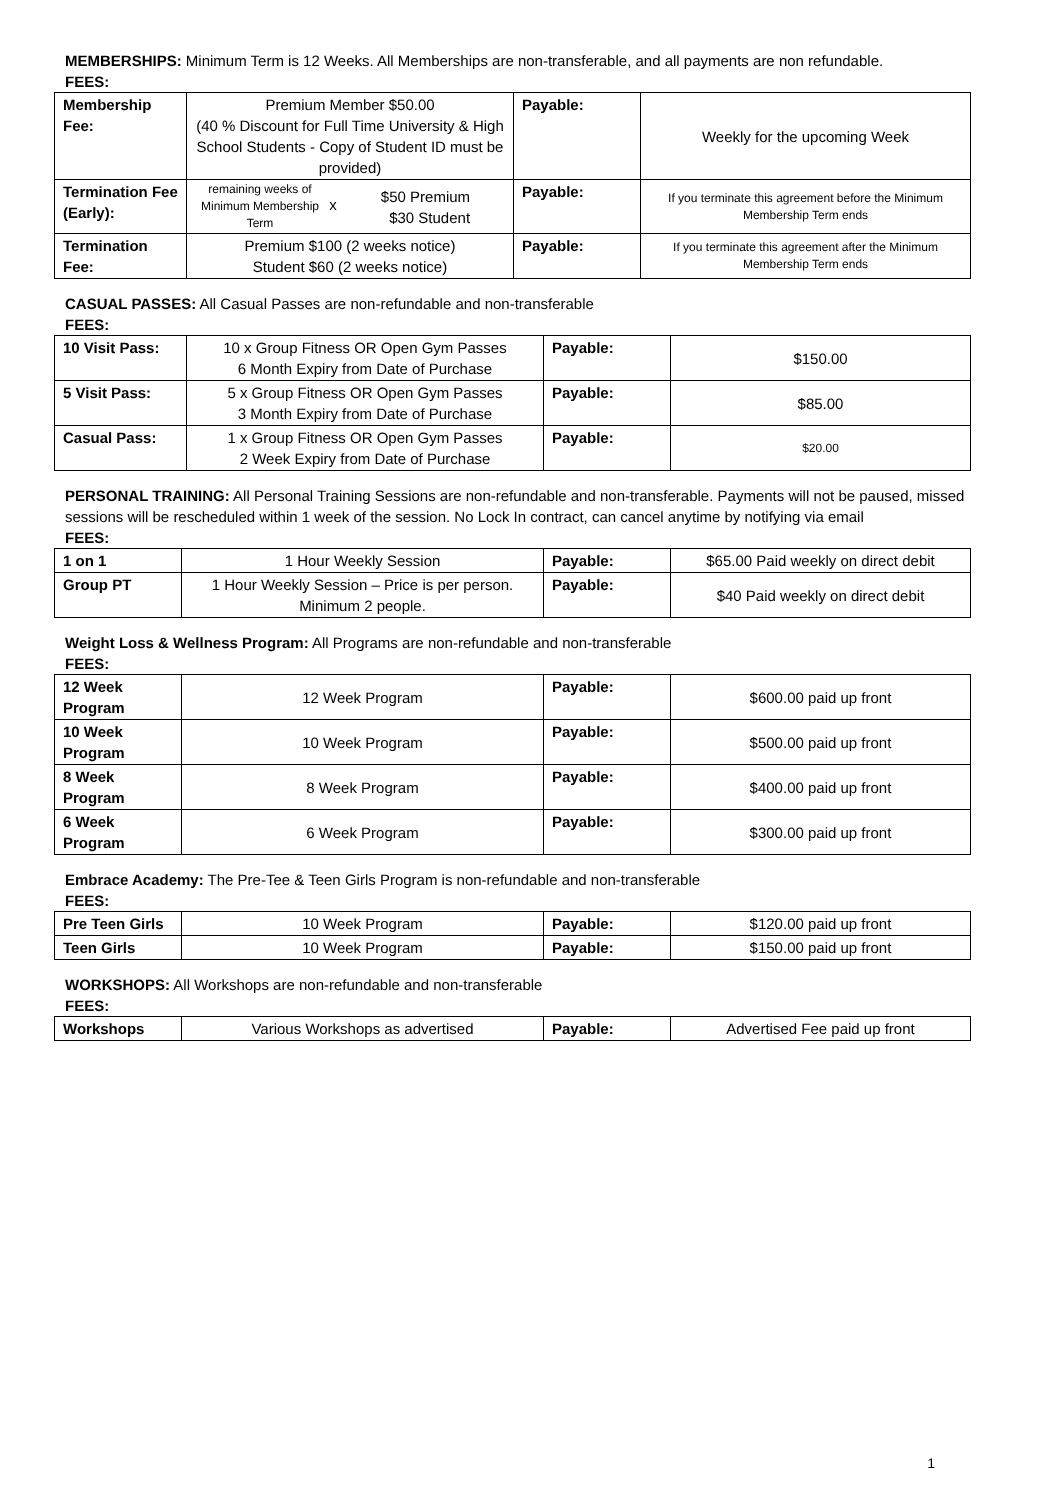MEMBERSHIPS: Minimum Term is 12 Weeks. All Memberships are non-transferable, and all payments are non refundable.
FEES:
| Membership Fee: | Premium Member $50.00 (40 % Discount for Full Time University & High School Students - Copy of Student ID must be provided) | Payable: | Weekly for the upcoming Week |
| Termination Fee (Early): | remaining weeks of Minimum Membership Term x $50 Premium $30 Student | Payable: | If you terminate this agreement before the Minimum Membership Term ends |
| Termination Fee: | Premium $100 (2 weeks notice) Student $60 (2 weeks notice) | Payable: | If you terminate this agreement after the Minimum Membership Term ends |
CASUAL PASSES: All Casual Passes are non-refundable and non-transferable
FEES:
| 10 Visit Pass: | 10 x Group Fitness OR Open Gym Passes 6 Month Expiry from Date of Purchase | Payable: | $150.00 |
| 5 Visit Pass: | 5 x Group Fitness OR Open Gym Passes 3 Month Expiry from Date of Purchase | Payable: | $85.00 |
| Casual Pass: | 1 x Group Fitness OR Open Gym Passes 2 Week Expiry from Date of Purchase | Payable: | $20.00 |
PERSONAL TRAINING: All Personal Training Sessions are non-refundable and non-transferable. Payments will not be paused, missed sessions will be rescheduled within 1 week of the session. No Lock In contract, can cancel anytime by notifying via email
FEES:
| 1 on 1 | 1 Hour Weekly Session | Payable: | $65.00 Paid weekly on direct debit |
| Group PT | 1 Hour Weekly Session – Price is per person. Minimum 2 people. | Payable: | $40 Paid weekly on direct debit |
Weight Loss & Wellness Program: All Programs are non-refundable and non-transferable
FEES:
| 12 Week Program | 12 Week Program | Payable: | $600.00 paid up front |
| 10 Week Program | 10 Week Program | Payable: | $500.00 paid up front |
| 8 Week Program | 8 Week Program | Payable: | $400.00 paid up front |
| 6 Week Program | 6 Week Program | Payable: | $300.00 paid up front |
Embrace Academy: The Pre-Tee & Teen Girls Program is non-refundable and non-transferable
FEES:
| Pre Teen Girls | 10 Week Program | Payable: | $120.00 paid up front |
| Teen Girls | 10 Week Program | Payable: | $150.00 paid up front |
WORKSHOPS: All Workshops are non-refundable and non-transferable
FEES:
| Workshops | Various Workshops as advertised | Payable: | Advertised Fee paid up front |
1